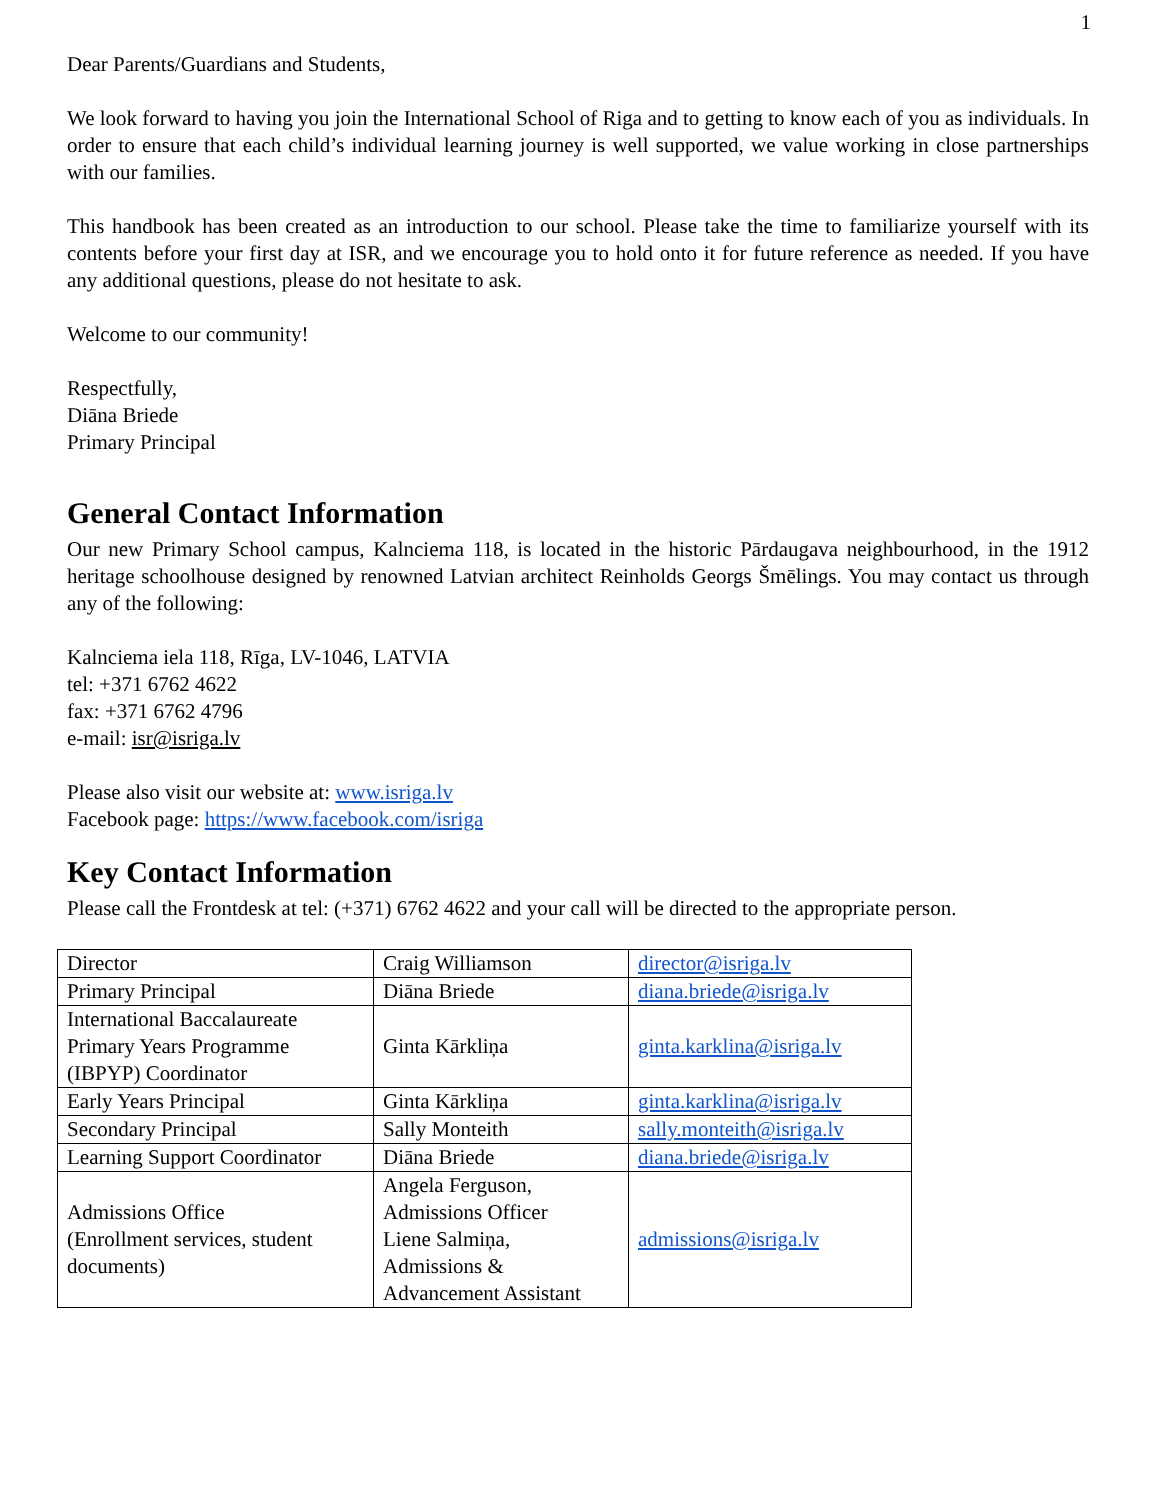1
Dear Parents/Guardians and Students,
We look forward to having you join the International School of Riga and to getting to know each of you as individuals. In order to ensure that each child’s individual learning journey is well supported, we value working in close partnerships with our families.
This handbook has been created as an introduction to our school. Please take the time to familiarize yourself with its contents before your first day at ISR, and we encourage you to hold onto it for future reference as needed. If you have any additional questions, please do not hesitate to ask.
Welcome to our community!
Respectfully,
Diāna Briede
Primary Principal
General Contact Information
Our new Primary School campus, Kalnciema 118, is located in the historic Pārdaugava neighbourhood, in the 1912 heritage schoolhouse designed by renowned Latvian architect Reinholds Georgs Šmēlings. You may contact us through any of the following:
Kalnciema iela 118, Rīga, LV-1046, LATVIA
tel: +371 6762 4622
fax: +371 6762 4796
e-mail: isr@isriga.lv
Please also visit our website at: www.isriga.lv
Facebook page: https://www.facebook.com/isriga
Key Contact Information
Please call the Frontdesk at tel: (+371) 6762 4622 and your call will be directed to the appropriate person.
| Director | Craig Williamson | director@isriga.lv |
| Primary Principal | Diāna Briede | diana.briede@isriga.lv |
| International Baccalaureate Primary Years Programme (IBPYP) Coordinator | Ginta Kārkliņa | ginta.karklina@isriga.lv |
| Early Years Principal | Ginta Kārkliņa | ginta.karklina@isriga.lv |
| Secondary Principal | Sally Monteith | sally.monteith@isriga.lv |
| Learning Support Coordinator | Diāna Briede | diana.briede@isriga.lv |
| Admissions Office (Enrollment services, student documents) | Angela Ferguson, Admissions Officer Liene Salmiņa, Admissions & Advancement Assistant | admissions@isriga.lv |